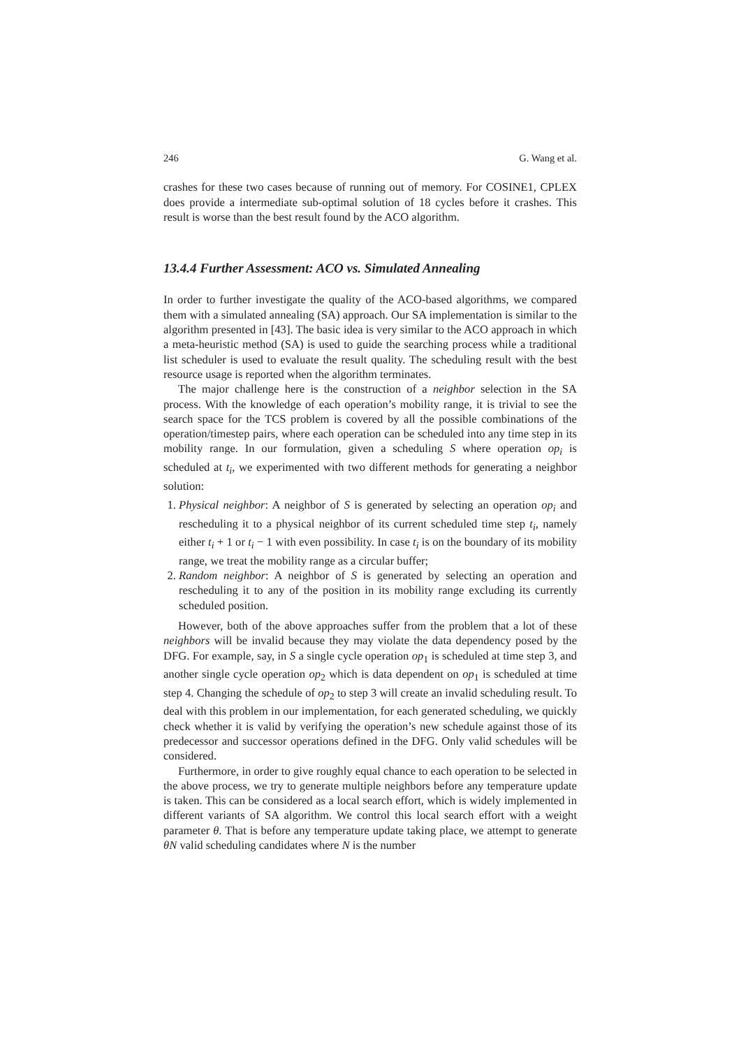246 G. Wang et al.
crashes for these two cases because of running out of memory. For COSINE1, CPLEX does provide a intermediate sub-optimal solution of 18 cycles before it crashes. This result is worse than the best result found by the ACO algorithm.
13.4.4 Further Assessment: ACO vs. Simulated Annealing
In order to further investigate the quality of the ACO-based algorithms, we compared them with a simulated annealing (SA) approach. Our SA implementation is similar to the algorithm presented in [43]. The basic idea is very similar to the ACO approach in which a meta-heuristic method (SA) is used to guide the searching process while a traditional list scheduler is used to evaluate the result quality. The scheduling result with the best resource usage is reported when the algorithm terminates.
The major challenge here is the construction of a neighbor selection in the SA process. With the knowledge of each operation’s mobility range, it is trivial to see the search space for the TCS problem is covered by all the possible combinations of the operation/timestep pairs, where each operation can be scheduled into any time step in its mobility range. In our formulation, given a scheduling S where operation op<sub>i</sub> is scheduled at t<sub>i</sub>, we experimented with two different methods for generating a neighbor solution:
1. Physical neighbor: A neighbor of S is generated by selecting an operation op<sub>i</sub> and rescheduling it to a physical neighbor of its current scheduled time step t<sub>i</sub>, namely either t<sub>i</sub> + 1 or t<sub>i</sub> − 1 with even possibility. In case t<sub>i</sub> is on the boundary of its mobility range, we treat the mobility range as a circular buffer;
2. Random neighbor: A neighbor of S is generated by selecting an operation and rescheduling it to any of the position in its mobility range excluding its currently scheduled position.
However, both of the above approaches suffer from the problem that a lot of these neighbors will be invalid because they may violate the data dependency posed by the DFG. For example, say, in S a single cycle operation op<sub>1</sub> is scheduled at time step 3, and another single cycle operation op<sub>2</sub> which is data dependent on op<sub>1</sub> is scheduled at time step 4. Changing the schedule of op<sub>2</sub> to step 3 will create an invalid scheduling result. To deal with this problem in our implementation, for each generated scheduling, we quickly check whether it is valid by verifying the operation’s new schedule against those of its predecessor and successor operations defined in the DFG. Only valid schedules will be considered.
Furthermore, in order to give roughly equal chance to each operation to be selected in the above process, we try to generate multiple neighbors before any temperature update is taken. This can be considered as a local search effort, which is widely implemented in different variants of SA algorithm. We control this local search effort with a weight parameter θ. That is before any temperature update taking place, we attempt to generate θN valid scheduling candidates where N is the number